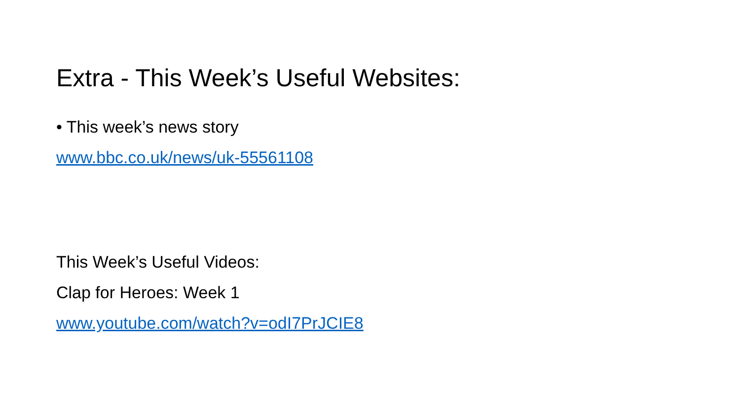Extra - This Week’s Useful Websites:
• This week’s news story
www.bbc.co.uk/news/uk-55561108
This Week’s Useful Videos:
Clap for Heroes: Week 1
www.youtube.com/watch?v=odI7PrJCIE8